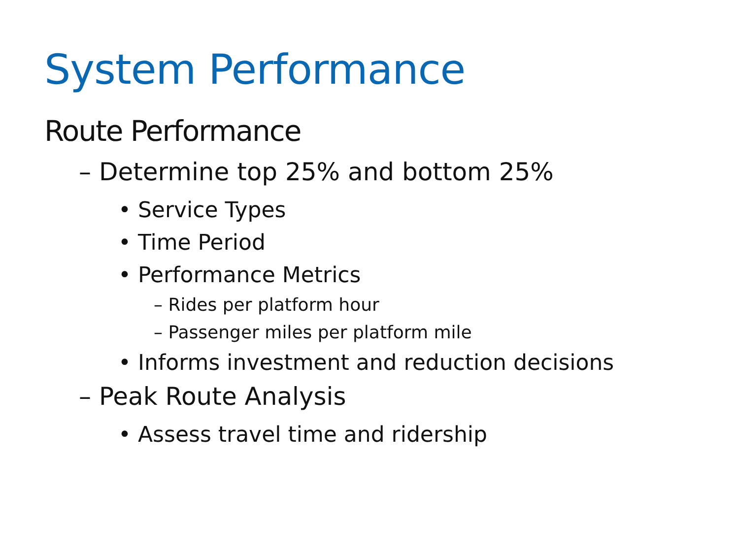System Performance
Route Performance
– Determine top 25% and bottom 25%
• Service Types
• Time Period
• Performance Metrics
– Rides per platform hour
– Passenger miles per platform mile
• Informs investment and reduction decisions
– Peak Route Analysis
• Assess travel time and ridership